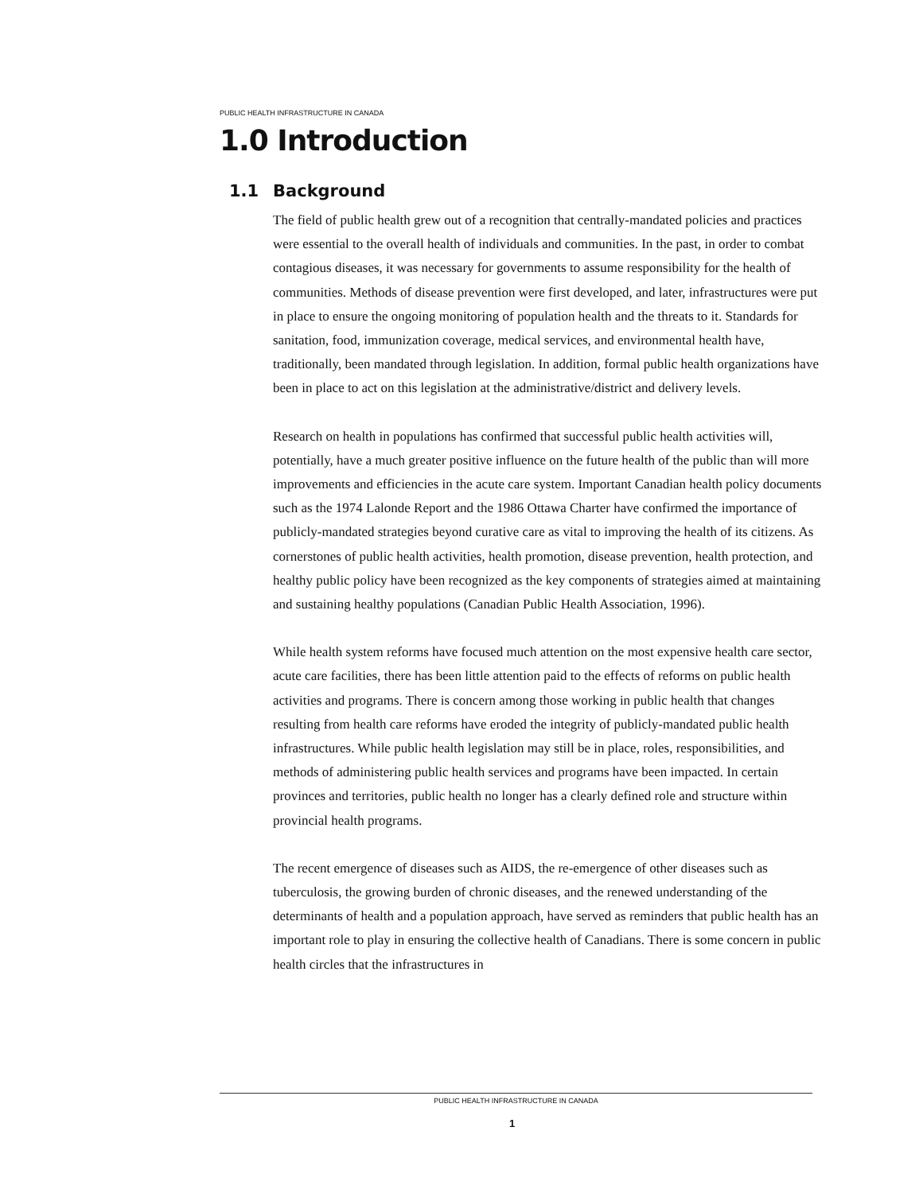PUBLIC HEALTH INFRASTRUCTURE IN CANADA
1.0 Introduction
1.1 Background
The field of public health grew out of a recognition that centrally-mandated policies and practices were essential to the overall health of individuals and communities. In the past, in order to combat contagious diseases, it was necessary for governments to assume responsibility for the health of communities. Methods of disease prevention were first developed, and later, infrastructures were put in place to ensure the ongoing monitoring of population health and the threats to it. Standards for sanitation, food, immunization coverage, medical services, and environmental health have, traditionally, been mandated through legislation. In addition, formal public health organizations have been in place to act on this legislation at the administrative/district and delivery levels.
Research on health in populations has confirmed that successful public health activities will, potentially, have a much greater positive influence on the future health of the public than will more improvements and efficiencies in the acute care system. Important Canadian health policy documents such as the 1974 Lalonde Report and the 1986 Ottawa Charter have confirmed the importance of publicly-mandated strategies beyond curative care as vital to improving the health of its citizens. As cornerstones of public health activities, health promotion, disease prevention, health protection, and healthy public policy have been recognized as the key components of strategies aimed at maintaining and sustaining healthy populations (Canadian Public Health Association, 1996).
While health system reforms have focused much attention on the most expensive health care sector, acute care facilities, there has been little attention paid to the effects of reforms on public health activities and programs. There is concern among those working in public health that changes resulting from health care reforms have eroded the integrity of publicly-mandated public health infrastructures. While public health legislation may still be in place, roles, responsibilities, and methods of administering public health services and programs have been impacted. In certain provinces and territories, public health no longer has a clearly defined role and structure within provincial health programs.
The recent emergence of diseases such as AIDS, the re-emergence of other diseases such as tuberculosis, the growing burden of chronic diseases, and the renewed understanding of the determinants of health and a population approach, have served as reminders that public health has an important role to play in ensuring the collective health of Canadians. There is some concern in public health circles that the infrastructures in
PUBLIC HEALTH INFRASTRUCTURE IN CANADA
1